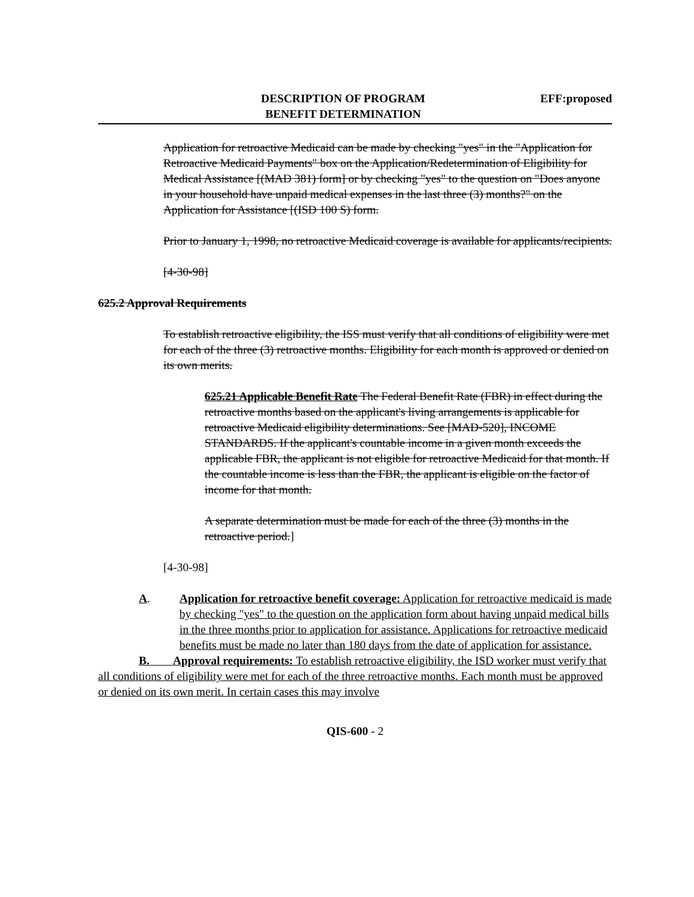DESCRIPTION OF PROGRAM
BENEFIT DETERMINATION
EFF:proposed
Application for retroactive Medicaid can be made by checking "yes" in the "Application for Retroactive Medicaid Payments" box on the Application/Redetermination of Eligibility for Medical Assistance [(MAD 381) form] or by checking "yes" to the question on "Does anyone in your household have unpaid medical expenses in the last three (3) months?" on the Application for Assistance [(ISD 100 S) form.
Prior to January 1, 1998, no retroactive Medicaid coverage is available for applicants/recipients.
[4-30-98]
625.2 Approval Requirements
To establish retroactive eligibility, the ISS must verify that all conditions of eligibility were met for each of the three (3) retroactive months. Eligibility for each month is approved or denied on its own merits.
625.21 Applicable Benefit Rate The Federal Benefit Rate (FBR) in effect during the retroactive months based on the applicant's living arrangements is applicable for retroactive Medicaid eligibility determinations. See [MAD-520], INCOME STANDARDS. If the applicant's countable income in a given month exceeds the applicable FBR, the applicant is not eligible for retroactive Medicaid for that month. If the countable income is less than the FBR, the applicant is eligible on the factor of income for that month.
A separate determination must be made for each of the three (3) months in the retroactive period.]
[4-30-98]
A. Application for retroactive benefit coverage: Application for retroactive medicaid is made by checking "yes" to the question on the application form about having unpaid medical bills in the three months prior to application for assistance. Applications for retroactive medicaid benefits must be made no later than 180 days from the date of application for assistance.
B. Approval requirements: To establish retroactive eligibility, the ISD worker must verify that all conditions of eligibility were met for each of the three retroactive months. Each month must be approved or denied on its own merit. In certain cases this may involve
QIS-600 - 2